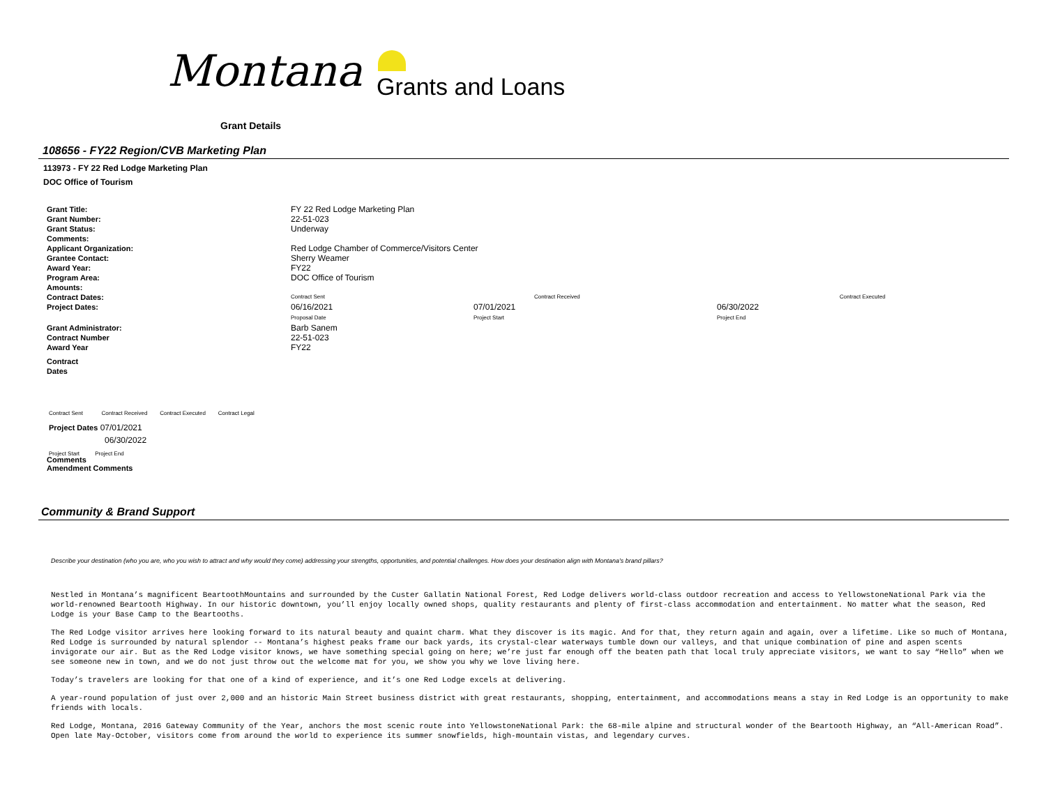Montana Grants and Loans
Grant Details
108656 - FY22 Region/CVB Marketing Plan
113973 - FY 22 Red Lodge Marketing Plan
DOC Office of Tourism
| Grant Title: | FY 22 Red Lodge Marketing Plan | | | |
| Grant Number: | 22-51-023 | | | |
| Grant Status: | Underway | | | |
| Comments: | | | | |
| Applicant Organization: | Red Lodge Chamber of Commerce/Visitors Center | | | |
| Grantee Contact: | Sherry Weamer | | | |
| Award Year: | FY22 | | | |
| Program Area: | DOC Office of Tourism | | | |
| Amounts: | | | | |
| Contract Dates: | Contract Sent | Contract Received | | Contract Executed |
| Project Dates: | 06/16/2021 Proposal Date | 07/01/2021 Project Start | 06/30/2022 Project End | |
| Grant Administrator: | Barb Sanem | | | |
| Contract Number | 22-51-023 | | | |
| Award Year | FY22 | | | |
| Contract Dates | | | | |
Contract Sent Contract Received Contract Executed Contract Legal
Project Dates 07/01/2021
06/30/2022
Project Start Project End
Comments
Amendment Comments
Community & Brand Support
Describe your destination (who you are, who you wish to attract and why would they come) addressing your strengths, opportunities, and potential challenges. How does your destination align with Montana's brand pillars?
Nestled in Montana’s magnificent BeartoothMountains and surrounded by the Custer Gallatin National Forest, Red Lodge delivers world-class outdoor recreation and access to YellowstoneNational Park via the world-renowned Beartooth Highway. In our historic downtown, you’ll enjoy locally owned shops, quality restaurants and plenty of first-class accommodation and entertainment. No matter what the season, Red Lodge is your Base Camp to the Beartooths.
The Red Lodge visitor arrives here looking forward to its natural beauty and quaint charm. What they discover is its magic. And for that, they return again and again, over a lifetime. Like so much of Montana, Red Lodge is surrounded by natural splendor -- Montana’s highest peaks frame our back yards, its crystal-clear waterways tumble down our valleys, and that unique combination of pine and aspen scents invigorate our air. But as the Red Lodge visitor knows, we have something special going on here; we’re just far enough off the beaten path that local truly appreciate visitors, we want to say “Hello” when we see someone new in town, and we do not just throw out the welcome mat for you, we show you why we love living here.
Today’s travelers are looking for that one of a kind of experience, and it’s one Red Lodge excels at delivering.
A year-round population of just over 2,000 and an historic Main Street business district with great restaurants, shopping, entertainment, and accommodations means a stay in Red Lodge is an opportunity to make friends with locals.
Red Lodge, Montana, 2016 Gateway Community of the Year, anchors the most scenic route into YellowstoneNational Park: the 68-mile alpine and structural wonder of the Beartooth Highway, an “All-American Road”. Open late May-October, visitors come from around the world to experience its summer snowfields, high-mountain vistas, and legendary curves.